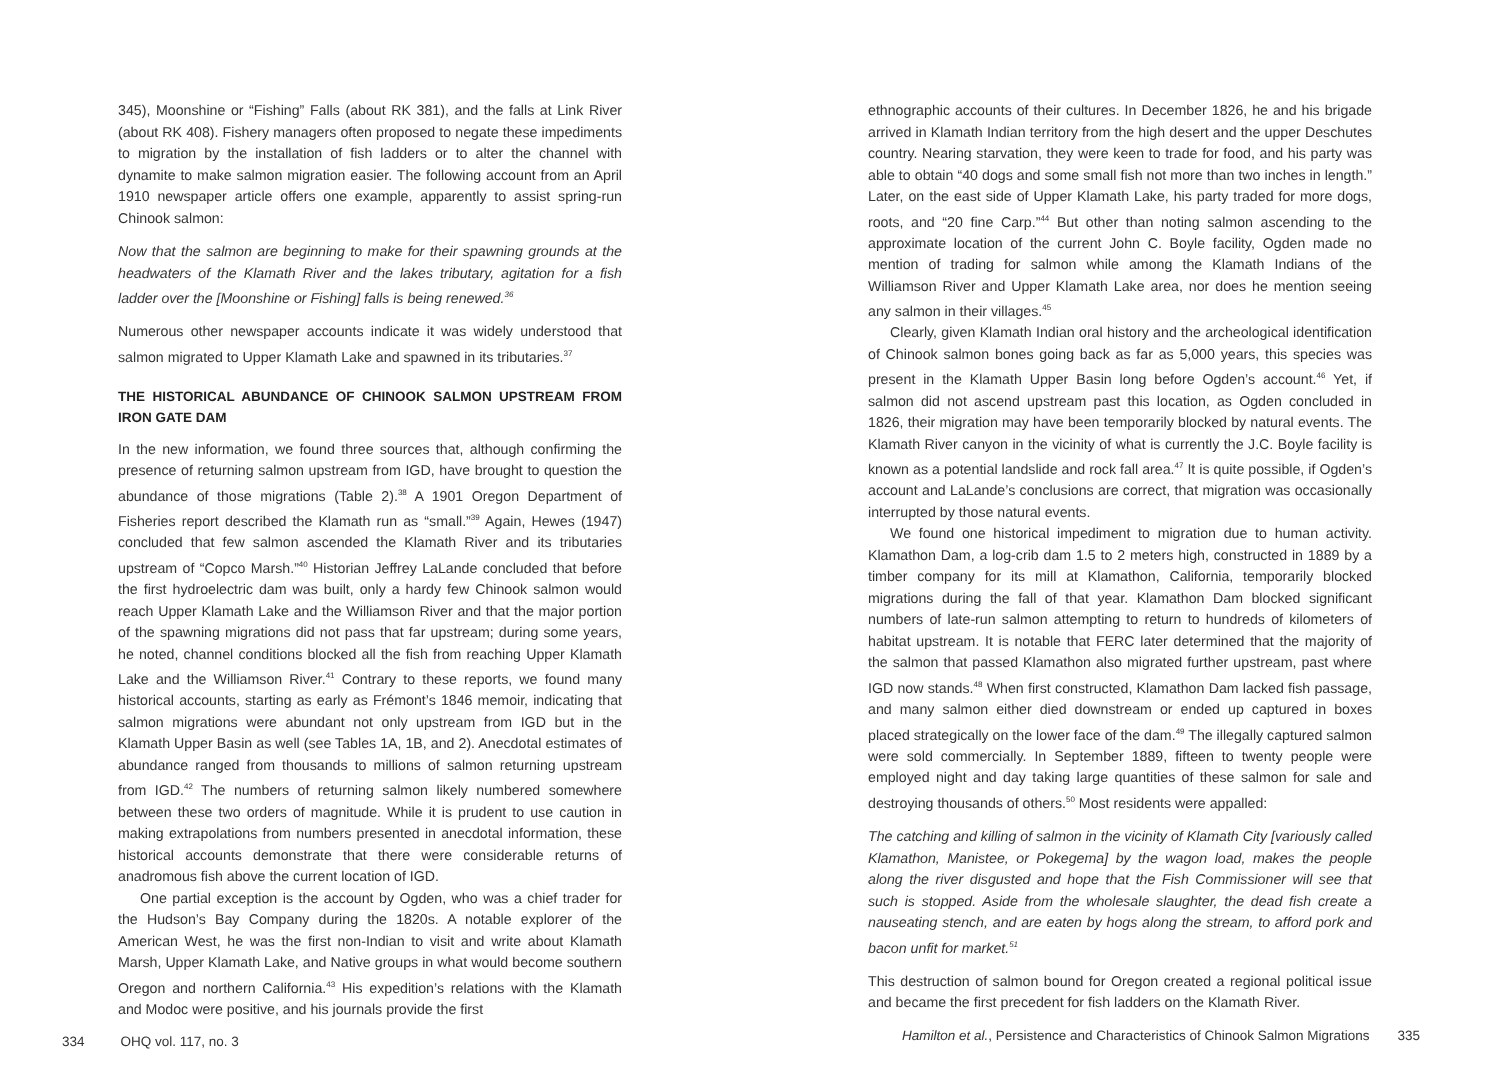345), Moonshine or “Fishing” Falls (about RK 381), and the falls at Link River (about RK 408). Fishery managers often proposed to negate these impediments to migration by the installation of fish ladders or to alter the channel with dynamite to make salmon migration easier. The following account from an April 1910 newspaper article offers one example, apparently to assist spring-run Chinook salmon:
Now that the salmon are beginning to make for their spawning grounds at the headwaters of the Klamath River and the lakes tributary, agitation for a fish ladder over the [Moonshine or Fishing] falls is being renewed.<sup>36</sup>
Numerous other newspaper accounts indicate it was widely understood that salmon migrated to Upper Klamath Lake and spawned in its tributaries.<sup>37</sup>
THE HISTORICAL ABUNDANCE OF CHINOOK SALMON UPSTREAM FROM IRON GATE DAM
In the new information, we found three sources that, although confirming the presence of returning salmon upstream from IGD, have brought to question the abundance of those migrations (Table 2).<sup>38</sup> A 1901 Oregon Department of Fisheries report described the Klamath run as “small.”<sup>39</sup> Again, Hewes (1947) concluded that few salmon ascended the Klamath River and its tributaries upstream of “Copco Marsh.”<sup>40</sup> Historian Jeffrey LaLande concluded that before the first hydroelectric dam was built, only a hardy few Chinook salmon would reach Upper Klamath Lake and the Williamson River and that the major portion of the spawning migrations did not pass that far upstream; during some years, he noted, channel conditions blocked all the fish from reaching Upper Klamath Lake and the Williamson River.<sup>41</sup> Contrary to these reports, we found many historical accounts, starting as early as Frémont’s 1846 memoir, indicating that salmon migrations were abundant not only upstream from IGD but in the Klamath Upper Basin as well (see Tables 1A, 1B, and 2). Anecdotal estimates of abundance ranged from thousands to millions of salmon returning upstream from IGD.<sup>42</sup> The numbers of returning salmon likely numbered somewhere between these two orders of magnitude. While it is prudent to use caution in making extrapolations from numbers presented in anecdotal information, these historical accounts demonstrate that there were considerable returns of anadromous fish above the current location of IGD.
One partial exception is the account by Ogden, who was a chief trader for the Hudson’s Bay Company during the 1820s. A notable explorer of the American West, he was the first non-Indian to visit and write about Klamath Marsh, Upper Klamath Lake, and Native groups in what would become southern Oregon and northern California.<sup>43</sup> His expedition’s relations with the Klamath and Modoc were positive, and his journals provide the first
334 OHQ vol. 117, no. 3
ethnographic accounts of their cultures. In December 1826, he and his brigade arrived in Klamath Indian territory from the high desert and the upper Deschutes country. Nearing starvation, they were keen to trade for food, and his party was able to obtain “40 dogs and some small fish not more than two inches in length.” Later, on the east side of Upper Klamath Lake, his party traded for more dogs, roots, and “20 fine Carp.”<sup>44</sup> But other than noting salmon ascending to the approximate location of the current John C. Boyle facility, Ogden made no mention of trading for salmon while among the Klamath Indians of the Williamson River and Upper Klamath Lake area, nor does he mention seeing any salmon in their villages.<sup>45</sup>
Clearly, given Klamath Indian oral history and the archeological identification of Chinook salmon bones going back as far as 5,000 years, this species was present in the Klamath Upper Basin long before Ogden’s account.<sup>46</sup> Yet, if salmon did not ascend upstream past this location, as Ogden concluded in 1826, their migration may have been temporarily blocked by natural events. The Klamath River canyon in the vicinity of what is currently the J.C. Boyle facility is known as a potential landslide and rock fall area.<sup>47</sup> It is quite possible, if Ogden’s account and LaLande’s conclusions are correct, that migration was occasionally interrupted by those natural events.
We found one historical impediment to migration due to human activity. Klamathon Dam, a log-crib dam 1.5 to 2 meters high, constructed in 1889 by a timber company for its mill at Klamathon, California, temporarily blocked migrations during the fall of that year. Klamathon Dam blocked significant numbers of late-run salmon attempting to return to hundreds of kilometers of habitat upstream. It is notable that FERC later determined that the majority of the salmon that passed Klamathon also migrated further upstream, past where IGD now stands.<sup>48</sup> When first constructed, Klamathon Dam lacked fish passage, and many salmon either died downstream or ended up captured in boxes placed strategically on the lower face of the dam.<sup>49</sup> The illegally captured salmon were sold commercially. In September 1889, fifteen to twenty people were employed night and day taking large quantities of these salmon for sale and destroying thousands of others.<sup>50</sup> Most residents were appalled:
The catching and killing of salmon in the vicinity of Klamath City [variously called Klamathon, Manistee, or Pokegema] by the wagon load, makes the people along the river disgusted and hope that the Fish Commissioner will see that such is stopped. Aside from the wholesale slaughter, the dead fish create a nauseating stench, and are eaten by hogs along the stream, to afford pork and bacon unfit for market.<sup>51</sup>
This destruction of salmon bound for Oregon created a regional political issue and became the first precedent for fish ladders on the Klamath River.
Hamilton et al., Persistence and Characteristics of Chinook Salmon Migrations 335